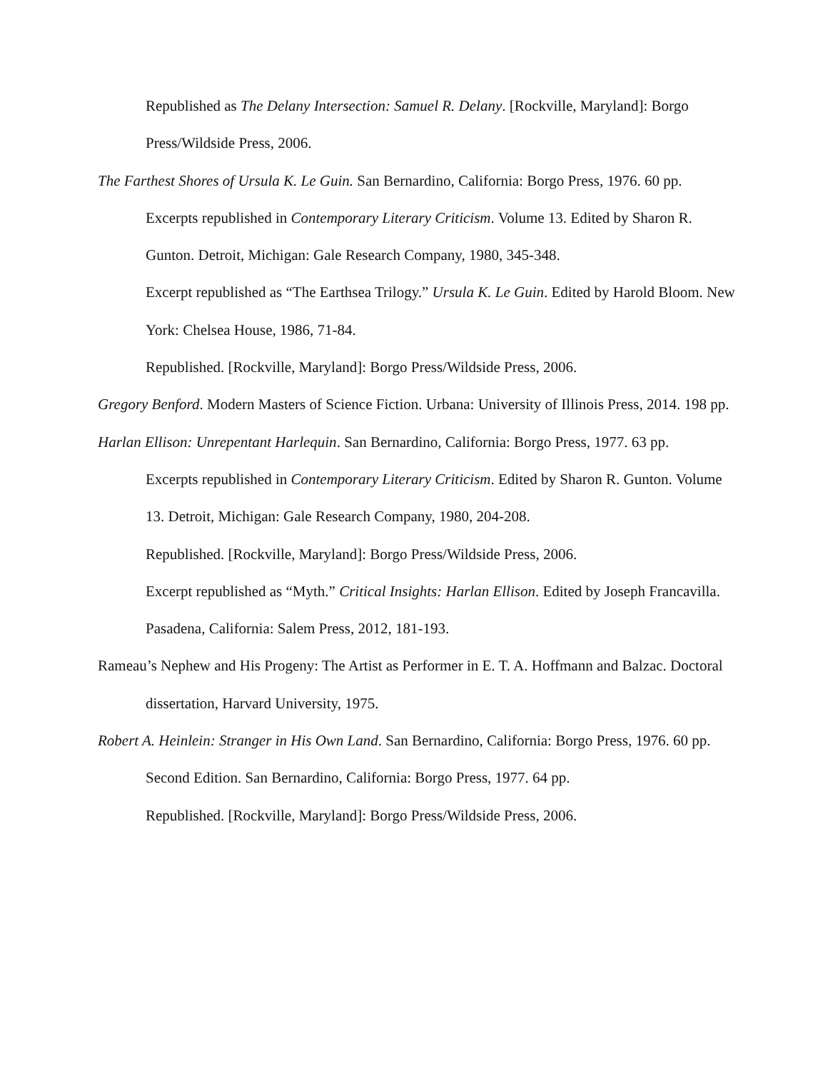Republished as The Delany Intersection: Samuel R. Delany. [Rockville, Maryland]: Borgo Press/Wildside Press, 2006.
The Farthest Shores of Ursula K. Le Guin. San Bernardino, California: Borgo Press, 1976. 60 pp.
Excerpts republished in Contemporary Literary Criticism. Volume 13. Edited by Sharon R. Gunton. Detroit, Michigan: Gale Research Company, 1980, 345-348.
Excerpt republished as “The Earthsea Trilogy.” Ursula K. Le Guin. Edited by Harold Bloom. New York: Chelsea House, 1986, 71-84.
Republished. [Rockville, Maryland]: Borgo Press/Wildside Press, 2006.
Gregory Benford. Modern Masters of Science Fiction. Urbana: University of Illinois Press, 2014. 198 pp.
Harlan Ellison: Unrepentant Harlequin. San Bernardino, California: Borgo Press, 1977. 63 pp.
Excerpts republished in Contemporary Literary Criticism. Edited by Sharon R. Gunton. Volume 13. Detroit, Michigan: Gale Research Company, 1980, 204-208.
Republished. [Rockville, Maryland]: Borgo Press/Wildside Press, 2006.
Excerpt republished as “Myth.” Critical Insights: Harlan Ellison. Edited by Joseph Francavilla. Pasadena, California: Salem Press, 2012, 181-193.
Rameau’s Nephew and His Progeny: The Artist as Performer in E. T. A. Hoffmann and Balzac. Doctoral dissertation, Harvard University, 1975.
Robert A. Heinlein: Stranger in His Own Land. San Bernardino, California: Borgo Press, 1976. 60 pp.
Second Edition. San Bernardino, California: Borgo Press, 1977. 64 pp.
Republished. [Rockville, Maryland]: Borgo Press/Wildside Press, 2006.